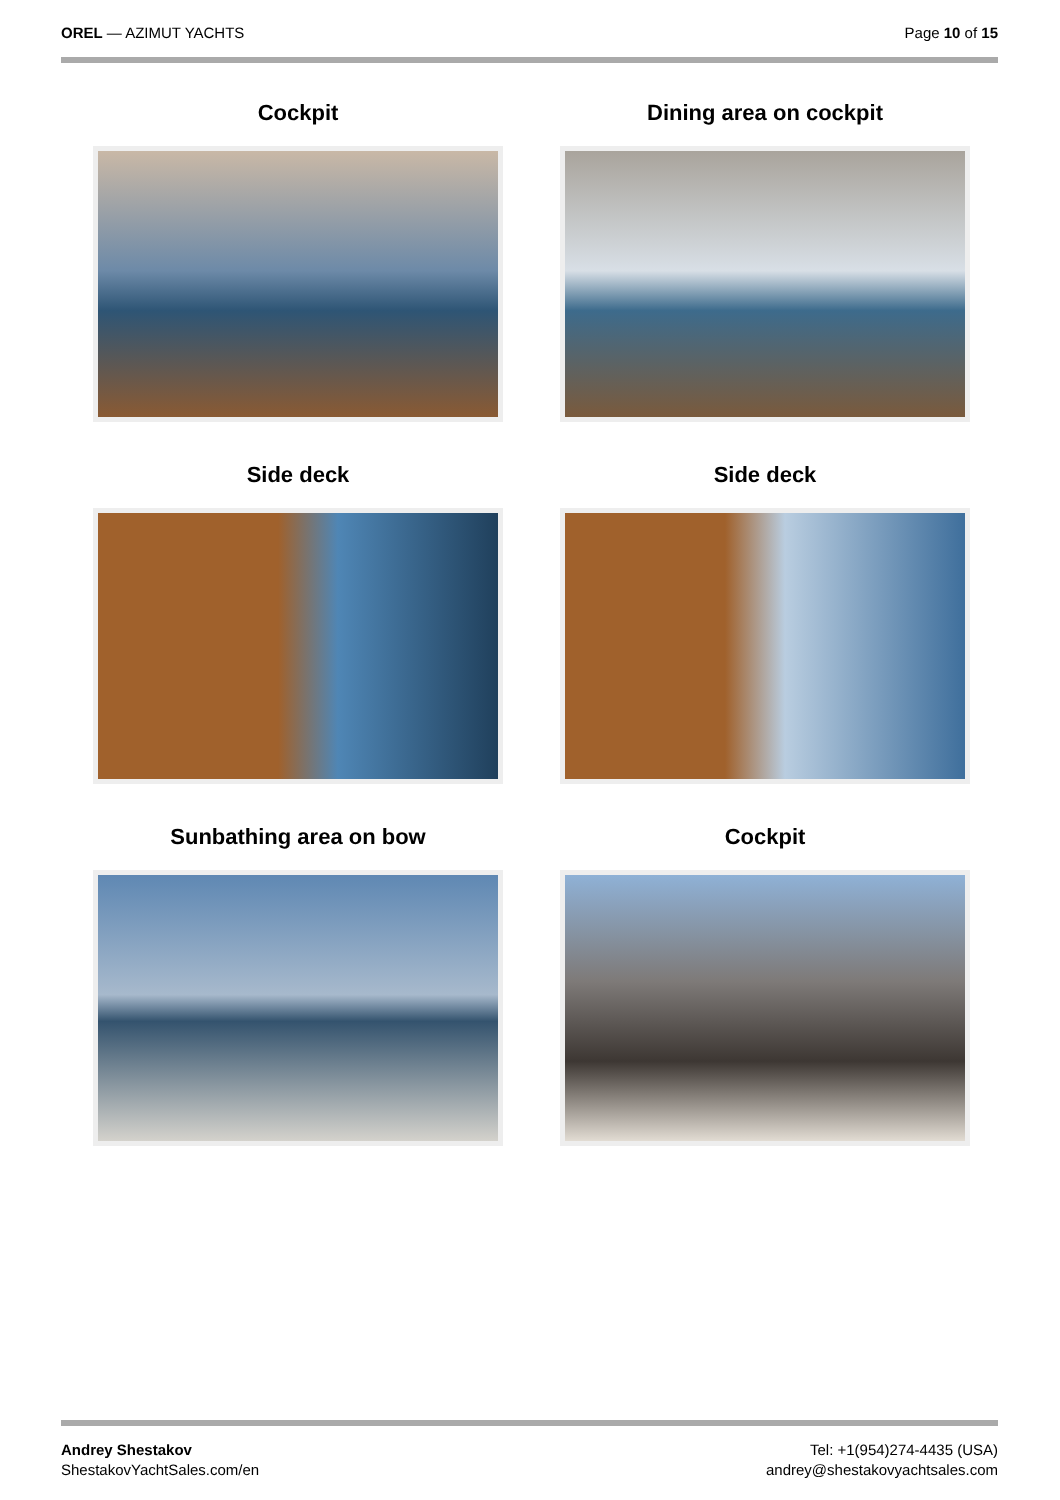OREL — AZIMUT YACHTS Page 10 of 15
Cockpit
Dining area on cockpit
Side deck
Side deck
Sunbathing area on bow
Cockpit
Andrey Shestakov
ShestakovYachtSales.com/en
Tel: +1(954)274-4435 (USA)
andrey@shestakovyachtsales.com